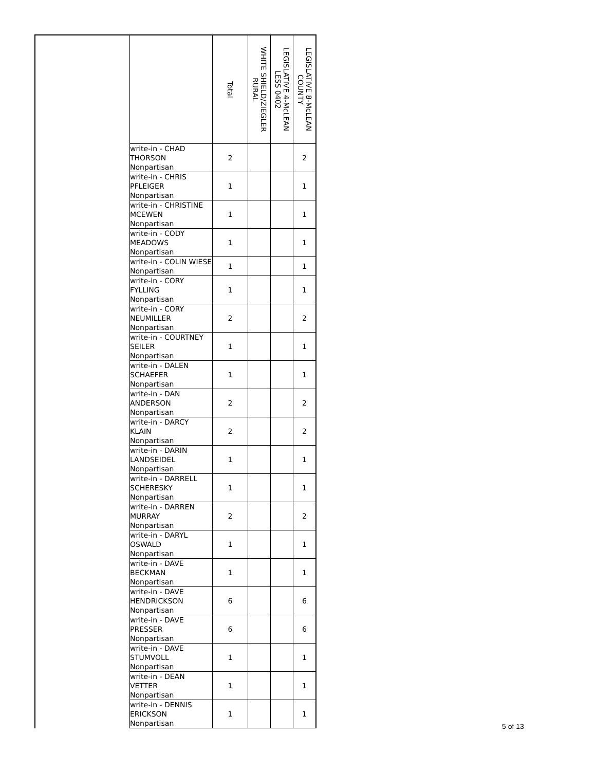| | | Total | WHITE SHIELD/ZIEGLER RURAL | LEGISLATIVE 4-McLEAN LESS 0402 | LEGISLATIVE 8-McLEAN COUNTY |
| --- | --- | --- | --- | --- | --- |
| | write-in - CHAD THORSON Nonpartisan | 2 | | | 2 |
| | write-in - CHRIS PFLEIGER Nonpartisan | 1 | | | 1 |
| | write-in - CHRISTINE MCEWEN Nonpartisan | 1 | | | 1 |
| | write-in - CODY MEADOWS Nonpartisan | 1 | | | 1 |
| | write-in - COLIN WIESE Nonpartisan | 1 | | | 1 |
| | write-in - CORY FYLLING Nonpartisan | 1 | | | 1 |
| | write-in - CORY NEUMILLER Nonpartisan | 2 | | | 2 |
| | write-in - COURTNEY SEILER Nonpartisan | 1 | | | 1 |
| | write-in - DALEN SCHAEFER Nonpartisan | 1 | | | 1 |
| | write-in - DAN ANDERSON Nonpartisan | 2 | | | 2 |
| | write-in - DARCY KLAIN Nonpartisan | 2 | | | 2 |
| | write-in - DARIN LANDSEIDEL Nonpartisan | 1 | | | 1 |
| | write-in - DARRELL SCHERESKY Nonpartisan | 1 | | | 1 |
| | write-in - DARREN MURRAY Nonpartisan | 2 | | | 2 |
| | write-in - DARYL OSWALD Nonpartisan | 1 | | | 1 |
| | write-in - DAVE BECKMAN Nonpartisan | 1 | | | 1 |
| | write-in - DAVE HENDRICKSON Nonpartisan | 6 | | | 6 |
| | write-in - DAVE PRESSER Nonpartisan | 6 | | | 6 |
| | write-in - DAVE STUMVOLL Nonpartisan | 1 | | | 1 |
| | write-in - DEAN VETTER Nonpartisan | 1 | | | 1 |
| | write-in - DENNIS ERICKSON Nonpartisan | 1 | | | 1 |
5 of 13